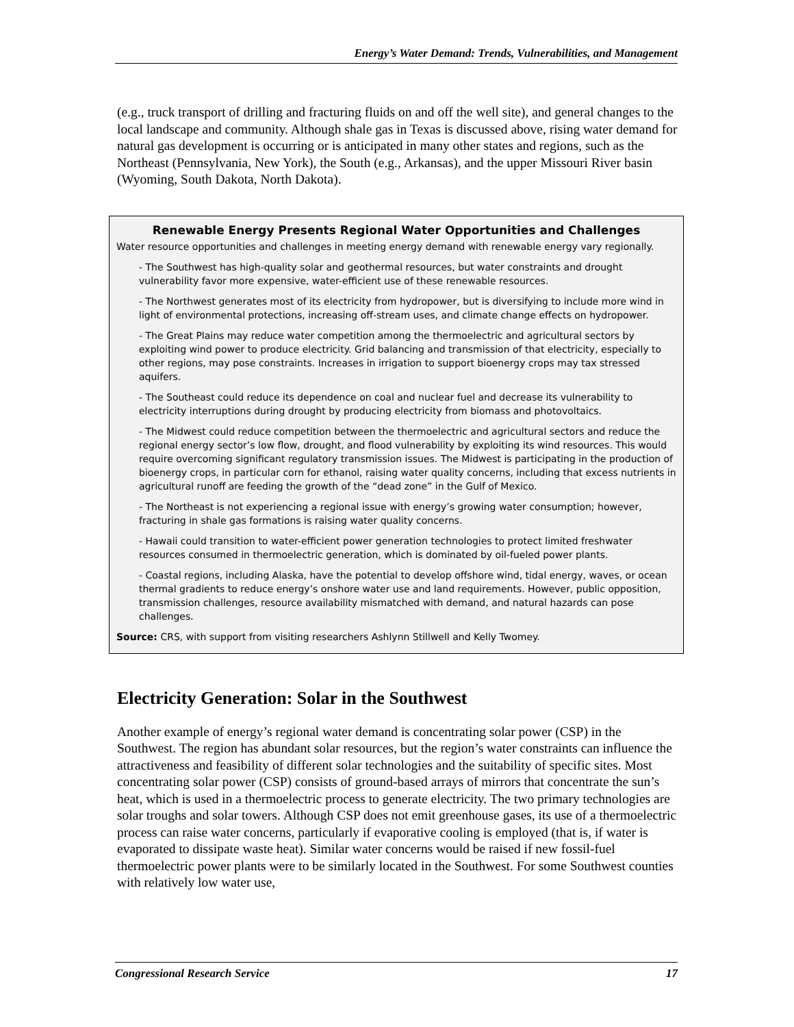Energy’s Water Demand: Trends, Vulnerabilities, and Management
(e.g., truck transport of drilling and fracturing fluids on and off the well site), and general changes to the local landscape and community. Although shale gas in Texas is discussed above, rising water demand for natural gas development is occurring or is anticipated in many other states and regions, such as the Northeast (Pennsylvania, New York), the South (e.g., Arkansas), and the upper Missouri River basin (Wyoming, South Dakota, North Dakota).
Renewable Energy Presents Regional Water Opportunities and Challenges
Water resource opportunities and challenges in meeting energy demand with renewable energy vary regionally.
- The Southwest has high-quality solar and geothermal resources, but water constraints and drought vulnerability favor more expensive, water-efficient use of these renewable resources.
- The Northwest generates most of its electricity from hydropower, but is diversifying to include more wind in light of environmental protections, increasing off-stream uses, and climate change effects on hydropower.
- The Great Plains may reduce water competition among the thermoelectric and agricultural sectors by exploiting wind power to produce electricity. Grid balancing and transmission of that electricity, especially to other regions, may pose constraints. Increases in irrigation to support bioenergy crops may tax stressed aquifers.
- The Southeast could reduce its dependence on coal and nuclear fuel and decrease its vulnerability to electricity interruptions during drought by producing electricity from biomass and photovoltaics.
- The Midwest could reduce competition between the thermoelectric and agricultural sectors and reduce the regional energy sector’s low flow, drought, and flood vulnerability by exploiting its wind resources. This would require overcoming significant regulatory transmission issues. The Midwest is participating in the production of bioenergy crops, in particular corn for ethanol, raising water quality concerns, including that excess nutrients in agricultural runoff are feeding the growth of the “dead zone” in the Gulf of Mexico.
- The Northeast is not experiencing a regional issue with energy’s growing water consumption; however, fracturing in shale gas formations is raising water quality concerns.
- Hawaii could transition to water-efficient power generation technologies to protect limited freshwater resources consumed in thermoelectric generation, which is dominated by oil-fueled power plants.
- Coastal regions, including Alaska, have the potential to develop offshore wind, tidal energy, waves, or ocean thermal gradients to reduce energy’s onshore water use and land requirements. However, public opposition, transmission challenges, resource availability mismatched with demand, and natural hazards can pose challenges.
Source: CRS, with support from visiting researchers Ashlynn Stillwell and Kelly Twomey.
Electricity Generation: Solar in the Southwest
Another example of energy’s regional water demand is concentrating solar power (CSP) in the Southwest. The region has abundant solar resources, but the region’s water constraints can influence the attractiveness and feasibility of different solar technologies and the suitability of specific sites. Most concentrating solar power (CSP) consists of ground-based arrays of mirrors that concentrate the sun’s heat, which is used in a thermoelectric process to generate electricity. The two primary technologies are solar troughs and solar towers. Although CSP does not emit greenhouse gases, its use of a thermoelectric process can raise water concerns, particularly if evaporative cooling is employed (that is, if water is evaporated to dissipate waste heat). Similar water concerns would be raised if new fossil-fuel thermoelectric power plants were to be similarly located in the Southwest. For some Southwest counties with relatively low water use,
Congressional Research Service 17